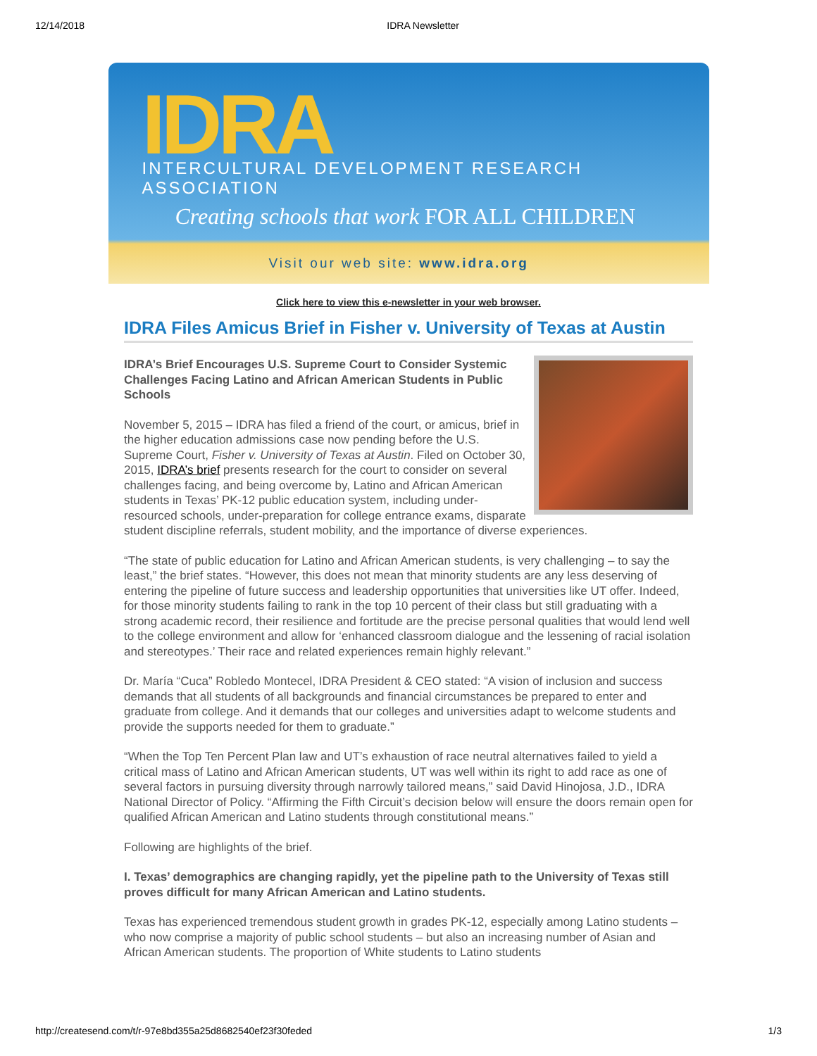12/14/2018 IDRA Newsletter
IDRA
INTERCULTURAL DEVELOPMENT RESEARCH ASSOCIATION
Creating schools that work FOR ALL CHILDREN
Visit our web site: www.idra.org
Click here to view this e-newsletter in your web browser.
IDRA Files Amicus Brief in Fisher v. University of Texas at Austin
IDRA’s Brief Encourages U.S. Supreme Court to Consider Systemic Challenges Facing Latino and African American Students in Public Schools
November 5, 2015 – IDRA has filed a friend of the court, or amicus, brief in the higher education admissions case now pending before the U.S. Supreme Court, Fisher v. University of Texas at Austin. Filed on October 30, 2015, IDRA’s brief presents research for the court to consider on several challenges facing, and being overcome by, Latino and African American students in Texas’ PK-12 public education system, including under-resourced schools, under-preparation for college entrance exams, disparate student discipline referrals, student mobility, and the importance of diverse experiences.
“The state of public education for Latino and African American students, is very challenging – to say the least,” the brief states. “However, this does not mean that minority students are any less deserving of entering the pipeline of future success and leadership opportunities that universities like UT offer. Indeed, for those minority students failing to rank in the top 10 percent of their class but still graduating with a strong academic record, their resilience and fortitude are the precise personal qualities that would lend well to the college environment and allow for ‘enhanced classroom dialogue and the lessening of racial isolation and stereotypes.’ Their race and related experiences remain highly relevant.”
Dr. María “Cuca” Robledo Montecel, IDRA President & CEO stated: “A vision of inclusion and success demands that all students of all backgrounds and financial circumstances be prepared to enter and graduate from college. And it demands that our colleges and universities adapt to welcome students and provide the supports needed for them to graduate.”
“When the Top Ten Percent Plan law and UT’s exhaustion of race neutral alternatives failed to yield a critical mass of Latino and African American students, UT was well within its right to add race as one of several factors in pursuing diversity through narrowly tailored means,” said David Hinojosa, J.D., IDRA National Director of Policy. “Affirming the Fifth Circuit’s decision below will ensure the doors remain open for qualified African American and Latino students through constitutional means.”
Following are highlights of the brief.
I. Texas’ demographics are changing rapidly, yet the pipeline path to the University of Texas still proves difficult for many African American and Latino students.
Texas has experienced tremendous student growth in grades PK-12, especially among Latino students – who now comprise a majority of public school students – but also an increasing number of Asian and African American students. The proportion of White students to Latino students
http://createsend.com/t/r-97e8bd355a25d8682540ef23f30feded 1/3